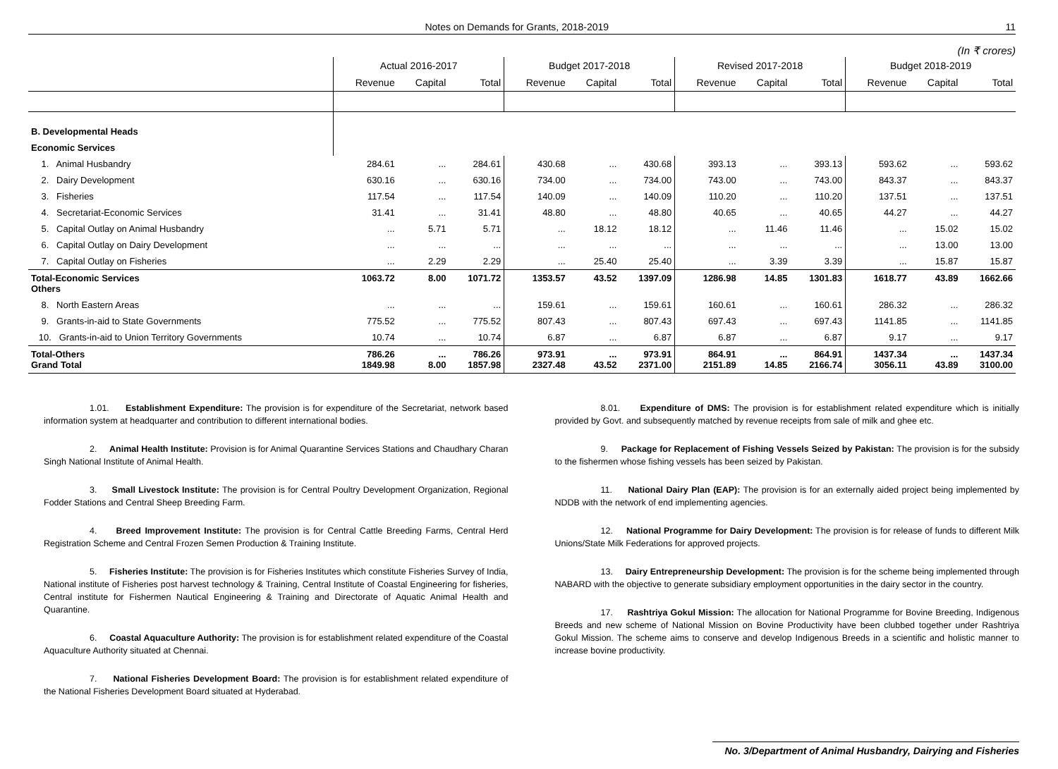Notes on Demands for Grants, 2018-2019 11
(In ₹ crores)
| | Actual 2016-2017 | | | Budget 2017-2018 | | | Revised 2017-2018 | | | Budget 2018-2019 | | |
| --- | --- | --- | --- | --- | --- | --- | --- | --- | --- | --- | --- | --- |
| | Revenue | Capital | Total | Revenue | Capital | Total | Revenue | Capital | Total | Revenue | Capital | Total |
| B. Developmental Heads | | | | | | | | | | | | |
| Economic Services | | | | | | | | | | | | |
| 1. Animal Husbandry | 284.61 | ... | 284.61 | 430.68 | ... | 430.68 | 393.13 | ... | 393.13 | 593.62 | ... | 593.62 |
| 2. Dairy Development | 630.16 | ... | 630.16 | 734.00 | ... | 734.00 | 743.00 | ... | 743.00 | 843.37 | ... | 843.37 |
| 3. Fisheries | 117.54 | ... | 117.54 | 140.09 | ... | 140.09 | 110.20 | ... | 110.20 | 137.51 | ... | 137.51 |
| 4. Secretariat-Economic Services | 31.41 | ... | 31.41 | 48.80 | ... | 48.80 | 40.65 | ... | 40.65 | 44.27 | ... | 44.27 |
| 5. Capital Outlay on Animal Husbandry | ... | 5.71 | 5.71 | ... | 18.12 | 18.12 | ... | 11.46 | 11.46 | ... | 15.02 | 15.02 |
| 6. Capital Outlay on Dairy Development | ... | ... | ... | ... | ... | ... | ... | ... | ... | ... | 13.00 | 13.00 |
| 7. Capital Outlay on Fisheries | ... | 2.29 | 2.29 | ... | 25.40 | 25.40 | ... | 3.39 | 3.39 | ... | 15.87 | 15.87 |
| Total-Economic Services Others | 1063.72 | 8.00 | 1071.72 | 1353.57 | 43.52 | 1397.09 | 1286.98 | 14.85 | 1301.83 | 1618.77 | 43.89 | 1662.66 |
| 8. North Eastern Areas | ... | ... | ... | 159.61 | ... | 159.61 | 160.61 | ... | 160.61 | 286.32 | ... | 286.32 |
| 9. Grants-in-aid to State Governments | 775.52 | ... | 775.52 | 807.43 | ... | 807.43 | 697.43 | ... | 697.43 | 1141.85 | ... | 1141.85 |
| 10. Grants-in-aid to Union Territory Governments | 10.74 | ... | 10.74 | 6.87 | ... | 6.87 | 6.87 | ... | 6.87 | 9.17 | ... | 9.17 |
| Total-Others Grand Total | 786.26 1849.98 | ... 8.00 | 786.26 1857.98 | 973.91 2327.48 | ... 43.52 | 973.91 2371.00 | 864.91 2151.89 | ... 14.85 | 864.91 2166.74 | 1437.34 3056.11 | ... 43.89 | 1437.34 3100.00 |
1.01. Establishment Expenditure: The provision is for expenditure of the Secretariat, network based information system at headquarter and contribution to different international bodies.
2. Animal Health Institute: Provision is for Animal Quarantine Services Stations and Chaudhary Charan Singh National Institute of Animal Health.
3. Small Livestock Institute: The provision is for Central Poultry Development Organization, Regional Fodder Stations and Central Sheep Breeding Farm.
4. Breed Improvement Institute: The provision is for Central Cattle Breeding Farms, Central Herd Registration Scheme and Central Frozen Semen Production & Training Institute.
5. Fisheries Institute: The provision is for Fisheries Institutes which constitute Fisheries Survey of India, National institute of Fisheries post harvest technology & Training, Central Institute of Coastal Engineering for fisheries, Central institute for Fishermen Nautical Engineering & Training and Directorate of Aquatic Animal Health and Quarantine.
6. Coastal Aquaculture Authority: The provision is for establishment related expenditure of the Coastal Aquaculture Authority situated at Chennai.
7. National Fisheries Development Board: The provision is for establishment related expenditure of the National Fisheries Development Board situated at Hyderabad.
8.01. Expenditure of DMS: The provision is for establishment related expenditure which is initially provided by Govt. and subsequently matched by revenue receipts from sale of milk and ghee etc.
9. Package for Replacement of Fishing Vessels Seized by Pakistan: The provision is for the subsidy to the fishermen whose fishing vessels has been seized by Pakistan.
11. National Dairy Plan (EAP): The provision is for an externally aided project being implemented by NDDB with the network of end implementing agencies.
12. National Programme for Dairy Development: The provision is for release of funds to different Milk Unions/State Milk Federations for approved projects.
13. Dairy Entrepreneurship Development: The provision is for the scheme being implemented through NABARD with the objective to generate subsidiary employment opportunities in the dairy sector in the country.
17. Rashtriya Gokul Mission: The allocation for National Programme for Bovine Breeding, Indigenous Breeds and new scheme of National Mission on Bovine Productivity have been clubbed together under Rashtriya Gokul Mission. The scheme aims to conserve and develop Indigenous Breeds in a scientific and holistic manner to increase bovine productivity.
No. 3/Department of Animal Husbandry, Dairying and Fisheries